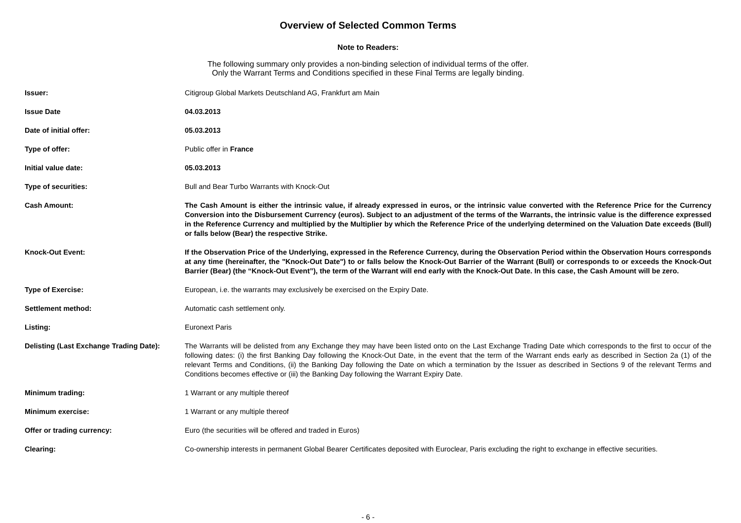Overview of Selected Common Terms
Note to Readers:
The following summary only provides a non-binding selection of individual terms of the offer.
Only the Warrant Terms and Conditions specified in these Final Terms are legally binding.
| Issuer: | Citigroup Global Markets Deutschland AG, Frankfurt am Main |
| Issue Date | 04.03.2013 |
| Date of initial offer: | 05.03.2013 |
| Type of offer: | Public offer in France |
| Initial value date: | 05.03.2013 |
| Type of securities: | Bull and Bear Turbo Warrants with Knock-Out |
| Cash Amount: | The Cash Amount is either the intrinsic value, if already expressed in euros, or the intrinsic value converted with the Reference Price for the Currency Conversion into the Disbursement Currency (euros). Subject to an adjustment of the terms of the Warrants, the intrinsic value is the difference expressed in the Reference Currency and multiplied by the Multiplier by which the Reference Price of the underlying determined on the Valuation Date exceeds (Bull) or falls below (Bear) the respective Strike. |
| Knock-Out Event: | If the Observation Price of the Underlying, expressed in the Reference Currency, during the Observation Period within the Observation Hours corresponds at any time (hereinafter, the "Knock-Out Date") to or falls below the Knock-Out Barrier of the Warrant (Bull) or corresponds to or exceeds the Knock-Out Barrier (Bear) (the “Knock-Out Event”), the term of the Warrant will end early with the Knock-Out Date. In this case, the Cash Amount will be zero. |
| Type of Exercise: | European, i.e. the warrants may exclusively be exercised on the Expiry Date. |
| Settlement method: | Automatic cash settlement only. |
| Listing: | Euronext Paris |
| Delisting (Last Exchange Trading Date): | The Warrants will be delisted from any Exchange they may have been listed onto on the Last Exchange Trading Date which corresponds to the first to occur of the following dates: (i) the first Banking Day following the Knock-Out Date, in the event that the term of the Warrant ends early as described in Section 2a (1) of the relevant Terms and Conditions, (ii) the Banking Day following the Date on which a termination by the Issuer as described in Sections 9 of the relevant Terms and Conditions becomes effective or (iii) the Banking Day following the Warrant Expiry Date. |
| Minimum trading: | 1 Warrant or any multiple thereof |
| Minimum exercise: | 1 Warrant or any multiple thereof |
| Offer or trading currency: | Euro (the securities will be offered and traded in Euros) |
| Clearing: | Co-ownership interests in permanent Global Bearer Certificates deposited with Euroclear, Paris excluding the right to exchange in effective securities. |
- 6 -